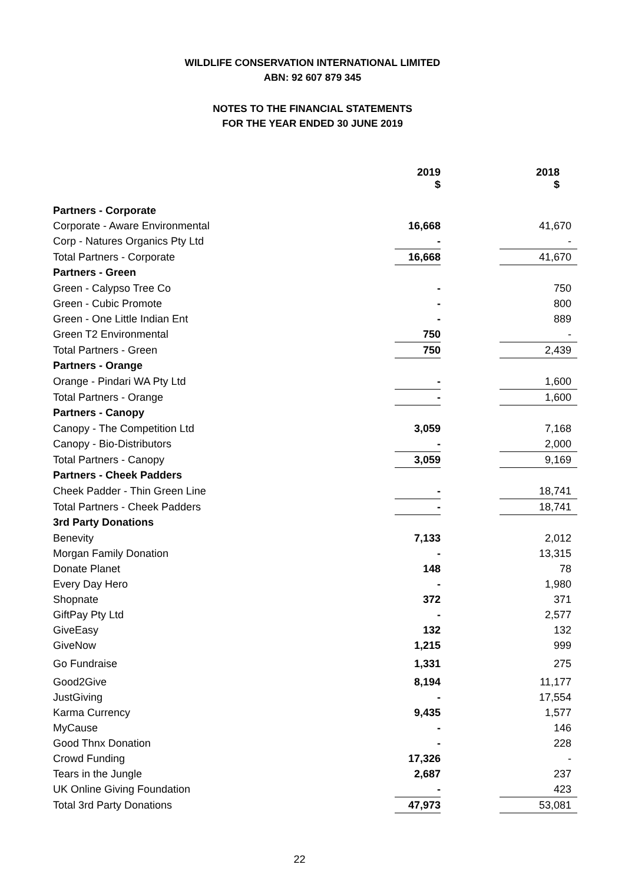WILDLIFE CONSERVATION INTERNATIONAL LIMITED
ABN: 92 607 879 345
NOTES TO THE FINANCIAL STATEMENTS
FOR THE YEAR ENDED 30 JUNE 2019
| | 2019 $ | | 2018 $ |
| Partners - Corporate | | | |
| Corporate - Aware Environmental | 16,668 | | 41,670 |
| Corp - Natures Organics Pty Ltd | - | | - |
| Total Partners - Corporate | 16,668 | | 41,670 |
| Partners - Green | | | |
| Green - Calypso Tree Co | - | | 750 |
| Green - Cubic Promote | - | | 800 |
| Green - One Little Indian Ent | - | | 889 |
| Green T2 Environmental | 750 | | - |
| Total Partners - Green | 750 | | 2,439 |
| Partners - Orange | | | |
| Orange - Pindari WA Pty Ltd | - | | 1,600 |
| Total Partners - Orange | - | | 1,600 |
| Partners - Canopy | | | |
| Canopy - The Competition Ltd | 3,059 | | 7,168 |
| Canopy - Bio-Distributors | - | | 2,000 |
| Total Partners - Canopy | 3,059 | | 9,169 |
| Partners - Cheek Padders | | | |
| Cheek Padder - Thin Green Line | - | | 18,741 |
| Total Partners - Cheek Padders | - | | 18,741 |
| 3rd Party Donations | | | |
| Benevity | 7,133 | | 2,012 |
| Morgan Family Donation | - | | 13,315 |
| Donate Planet | 148 | | 78 |
| Every Day Hero | - | | 1,980 |
| Shopnate | 372 | | 371 |
| GiftPay Pty Ltd | - | | 2,577 |
| GiveEasy | 132 | | 132 |
| GiveNow | 1,215 | | 999 |
| Go Fundraise | 1,331 | | 275 |
| Good2Give | 8,194 | | 11,177 |
| JustGiving | - | | 17,554 |
| Karma Currency | 9,435 | | 1,577 |
| MyCause | - | | 146 |
| Good Thnx Donation | - | | 228 |
| Crowd Funding | 17,326 | | - |
| Tears in the Jungle | 2,687 | | 237 |
| UK Online Giving Foundation | - | | 423 |
| Total 3rd Party Donations | 47,973 | | 53,081 |
22